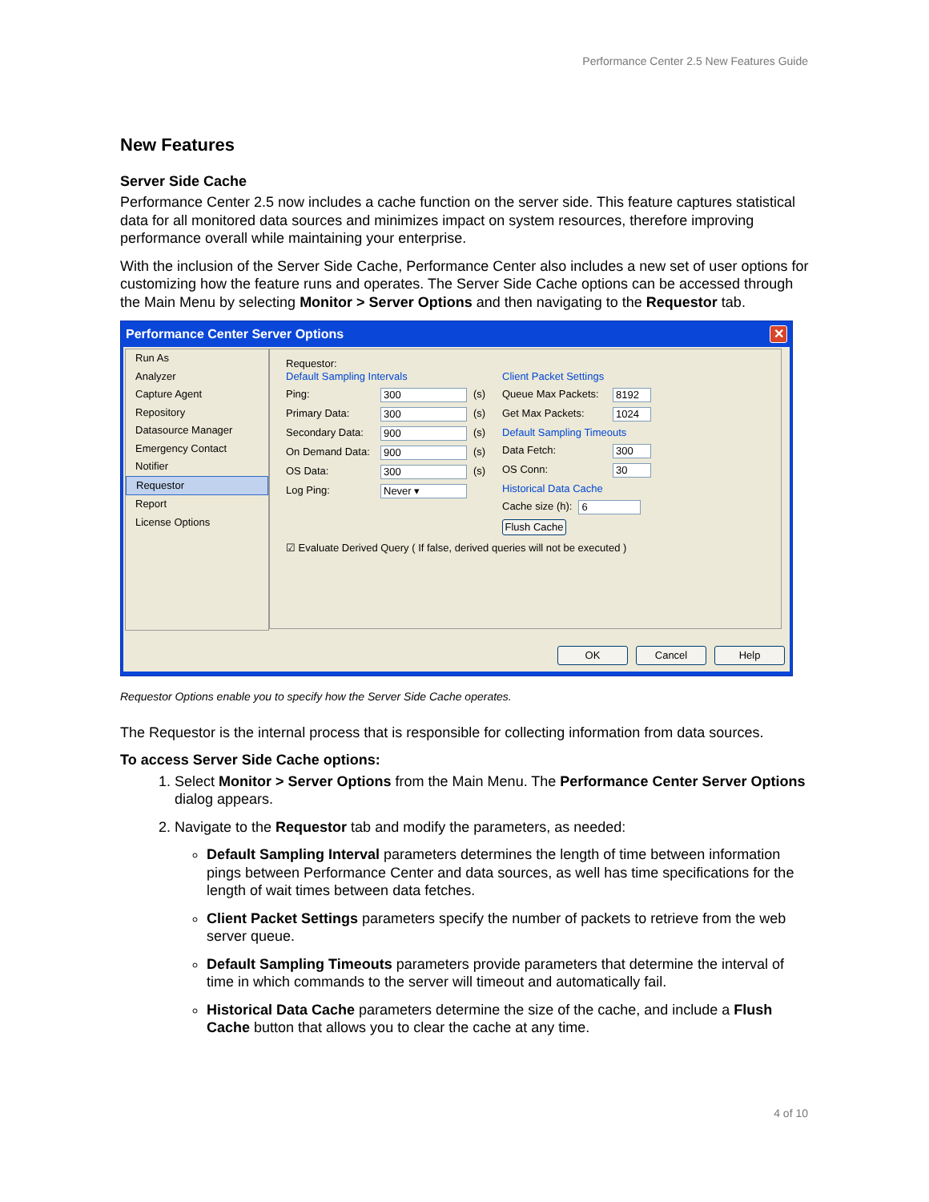Performance Center 2.5 New Features Guide
New Features
Server Side Cache
Performance Center 2.5 now includes a cache function on the server side. This feature captures statistical data for all monitored data sources and minimizes impact on system resources, therefore improving performance overall while maintaining your enterprise.
With the inclusion of the Server Side Cache, Performance Center also includes a new set of user options for customizing how the feature runs and operates. The Server Side Cache options can be accessed through the Main Menu by selecting Monitor > Server Options and then navigating to the Requestor tab.
Performance Center Server Options ✕
Run As
Analyzer
Capture Agent
Repository
Datasource Manager
Emergency Contact
Notifier
Requestor
Report
License Options
Requestor:
Default Sampling Intervals
Ping: 300 (s)
Primary Data: 300 (s)
Secondary Data: 900 (s)
On Demand Data: 900 (s)
OS Data: 300 (s)
Log Ping: Never ▾
Client Packet Settings
Queue Max Packets: 8192
Get Max Packets: 1024
Default Sampling Timeouts
Data Fetch: 300
OS Conn: 30
Historical Data Cache
Cache size (h): 6
Flush Cache
☑ Evaluate Derived Query ( If false, derived queries will not be executed )
OK Cancel Help
Requestor Options enable you to specify how the Server Side Cache operates.
The Requestor is the internal process that is responsible for collecting information from data sources.
To access Server Side Cache options:
1. Select Monitor > Server Options from the Main Menu. The Performance Center Server Options dialog appears.
2. Navigate to the Requestor tab and modify the parameters, as needed:
Default Sampling Interval parameters determines the length of time between information pings between Performance Center and data sources, as well has time specifications for the length of wait times between data fetches.
Client Packet Settings parameters specify the number of packets to retrieve from the web server queue.
Default Sampling Timeouts parameters provide parameters that determine the interval of time in which commands to the server will timeout and automatically fail.
Historical Data Cache parameters determine the size of the cache, and include a Flush Cache button that allows you to clear the cache at any time.
4 of 10